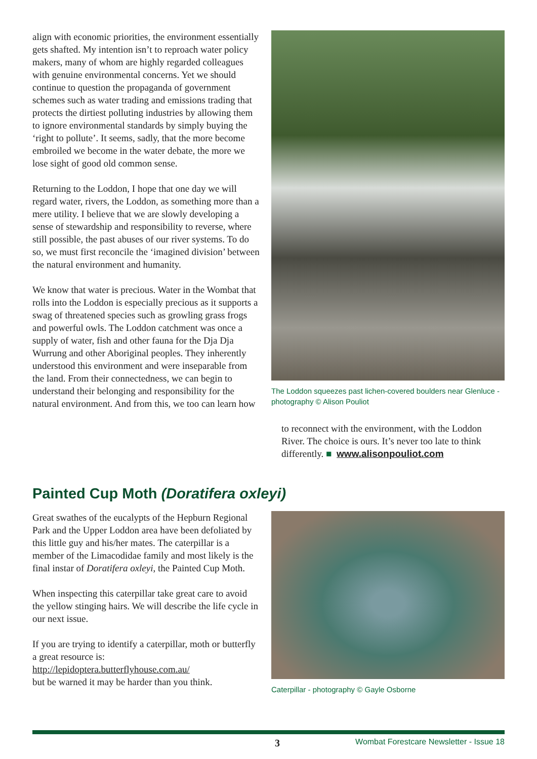align with economic priorities, the environment essentially gets shafted. My intention isn’t to reproach water policy makers, many of whom are highly regarded colleagues with genuine environmental concerns. Yet we should continue to question the propaganda of government schemes such as water trading and emissions trading that protects the dirtiest polluting industries by allowing them to ignore environmental standards by simply buying the ‘right to pollute’. It seems, sadly, that the more become embroiled we become in the water debate, the more we lose sight of good old common sense.
Returning to the Loddon, I hope that one day we will regard water, rivers, the Loddon, as something more than a mere utility. I believe that we are slowly developing a sense of stewardship and responsibility to reverse, where still possible, the past abuses of our river systems. To do so, we must first reconcile the ‘imagined division’ between the natural environment and humanity.
We know that water is precious. Water in the Wombat that rolls into the Loddon is especially precious as it supports a swag of threatened species such as growling grass frogs and powerful owls. The Loddon catchment was once a supply of water, fish and other fauna for the Dja Dja Wurrung and other Aboriginal peoples. They inherently understood this environment and were inseparable from the land. From their connectedness, we can begin to understand their belonging and responsibility for the natural environment. And from this, we too can learn how
The Loddon squeezes past lichen-covered boulders near Glenluce - photography © Alison Pouliot
to reconnect with the environment, with the Loddon River. The choice is ours. It’s never too late to think differently. ■ www.alisonpouliot.com
Painted Cup Moth (Doratifera oxleyi)
Great swathes of the eucalypts of the Hepburn Regional Park and the Upper Loddon area have been defoliated by this little guy and his/her mates. The caterpillar is a member of the Limacodidae family and most likely is the final instar of Doratifera oxleyi, the Painted Cup Moth.
When inspecting this caterpillar take great care to avoid the yellow stinging hairs. We will describe the life cycle in our next issue.
If you are trying to identify a caterpillar, moth or butterfly a great resource is:
http://lepidoptera.butterflyhouse.com.au/
but be warned it may be harder than you think.
Caterpillar - photography © Gayle Osborne
3 Wombat Forestcare Newsletter - Issue 18